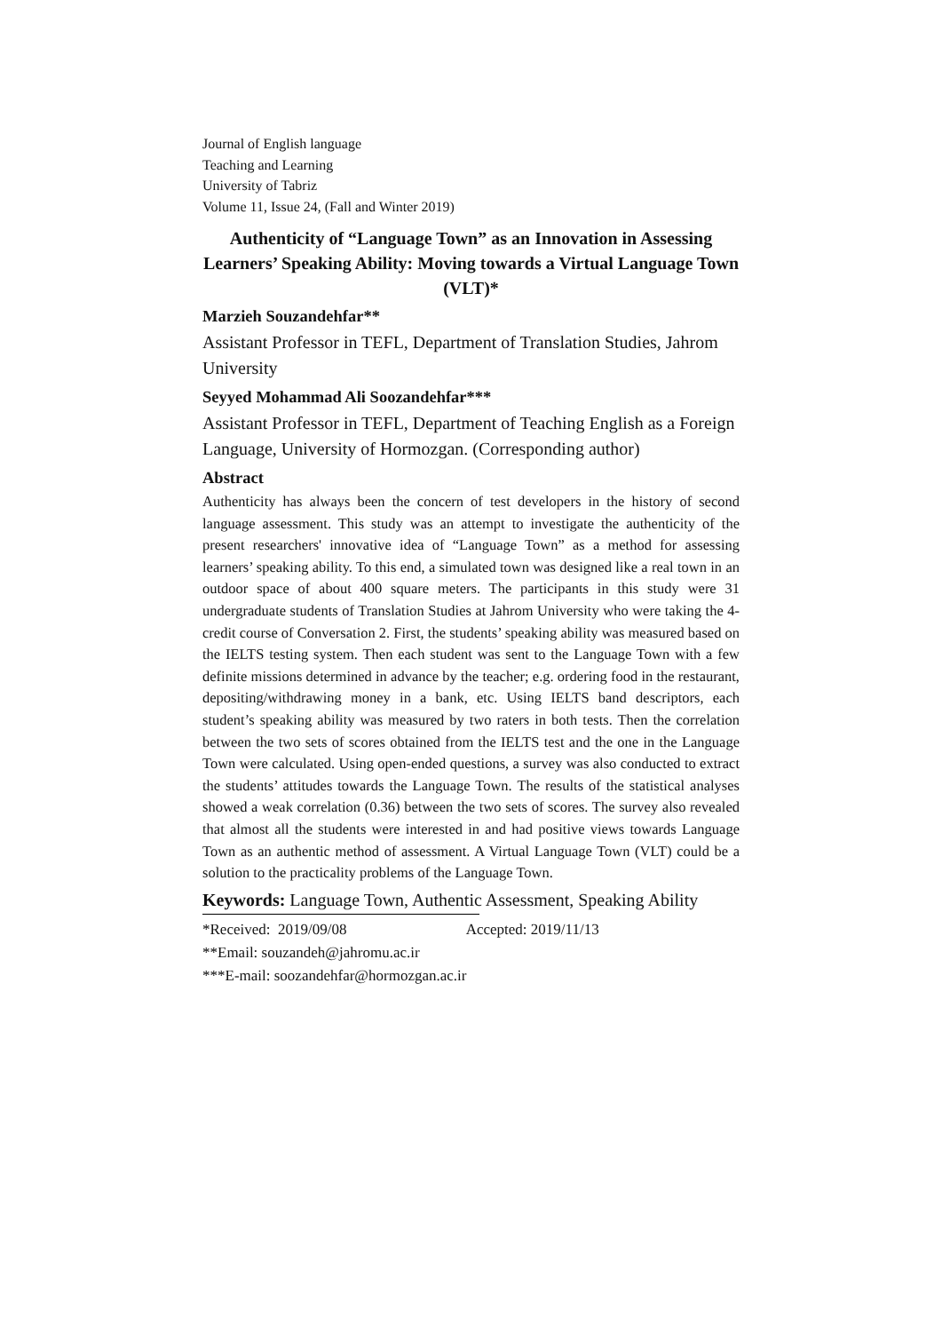Journal of English language
Teaching and Learning
University of Tabriz
Volume 11, Issue 24, (Fall and Winter 2019)
Authenticity of “Language Town” as an Innovation in Assessing Learners’ Speaking Ability: Moving towards a Virtual Language Town (VLT)*
Marzieh Souzandehfar**
Assistant Professor in TEFL, Department of Translation Studies, Jahrom University
Seyyed Mohammad Ali Soozandehfar***
Assistant Professor in TEFL, Department of Teaching English as a Foreign Language, University of Hormozgan. (Corresponding author)
Abstract
Authenticity has always been the concern of test developers in the history of second language assessment. This study was an attempt to investigate the authenticity of the present researchers' innovative idea of “Language Town” as a method for assessing learners’ speaking ability. To this end, a simulated town was designed like a real town in an outdoor space of about 400 square meters. The participants in this study were 31 undergraduate students of Translation Studies at Jahrom University who were taking the 4-credit course of Conversation 2. First, the students’ speaking ability was measured based on the IELTS testing system. Then each student was sent to the Language Town with a few definite missions determined in advance by the teacher; e.g. ordering food in the restaurant, depositing/withdrawing money in a bank, etc. Using IELTS band descriptors, each student’s speaking ability was measured by two raters in both tests. Then the correlation between the two sets of scores obtained from the IELTS test and the one in the Language Town were calculated. Using open-ended questions, a survey was also conducted to extract the students’ attitudes towards the Language Town. The results of the statistical analyses showed a weak correlation (0.36) between the two sets of scores. The survey also revealed that almost all the students were interested in and had positive views towards Language Town as an authentic method of assessment. A Virtual Language Town (VLT) could be a solution to the practicality problems of the Language Town.
Keywords: Language Town, Authentic Assessment, Speaking Ability
*Received: 2019/09/08 Accepted: 2019/11/13
**Email: souzandeh@jahromu.ac.ir
***E-mail: soozandehfar@hormozgan.ac.ir